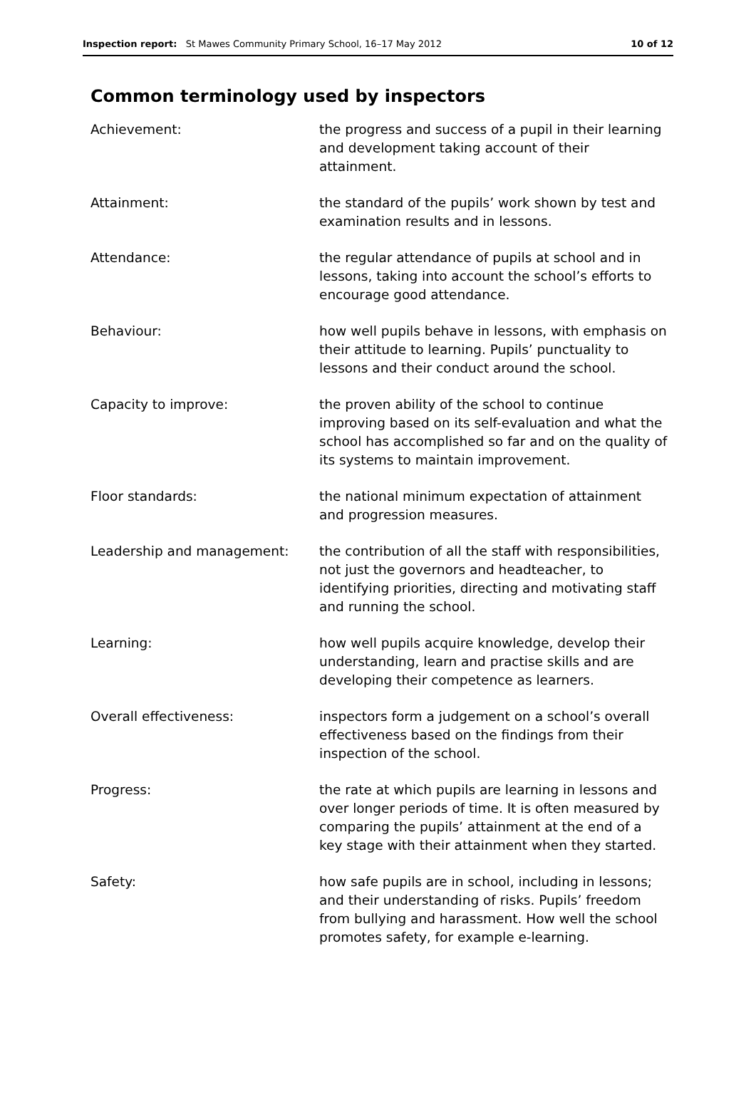Inspection report: St Mawes Community Primary School, 16–17 May 2012 10 of 12
Common terminology used by inspectors
| Achievement: | the progress and success of a pupil in their learning and development taking account of their attainment. |
| Attainment: | the standard of the pupils’ work shown by test and examination results and in lessons. |
| Attendance: | the regular attendance of pupils at school and in lessons, taking into account the school’s efforts to encourage good attendance. |
| Behaviour: | how well pupils behave in lessons, with emphasis on their attitude to learning. Pupils’ punctuality to lessons and their conduct around the school. |
| Capacity to improve: | the proven ability of the school to continue improving based on its self-evaluation and what the school has accomplished so far and on the quality of its systems to maintain improvement. |
| Floor standards: | the national minimum expectation of attainment and progression measures. |
| Leadership and management: | the contribution of all the staff with responsibilities, not just the governors and headteacher, to identifying priorities, directing and motivating staff and running the school. |
| Learning: | how well pupils acquire knowledge, develop their understanding, learn and practise skills and are developing their competence as learners. |
| Overall effectiveness: | inspectors form a judgement on a school’s overall effectiveness based on the findings from their inspection of the school. |
| Progress: | the rate at which pupils are learning in lessons and over longer periods of time. It is often measured by comparing the pupils’ attainment at the end of a key stage with their attainment when they started. |
| Safety: | how safe pupils are in school, including in lessons; and their understanding of risks. Pupils’ freedom from bullying and harassment. How well the school promotes safety, for example e-learning. |